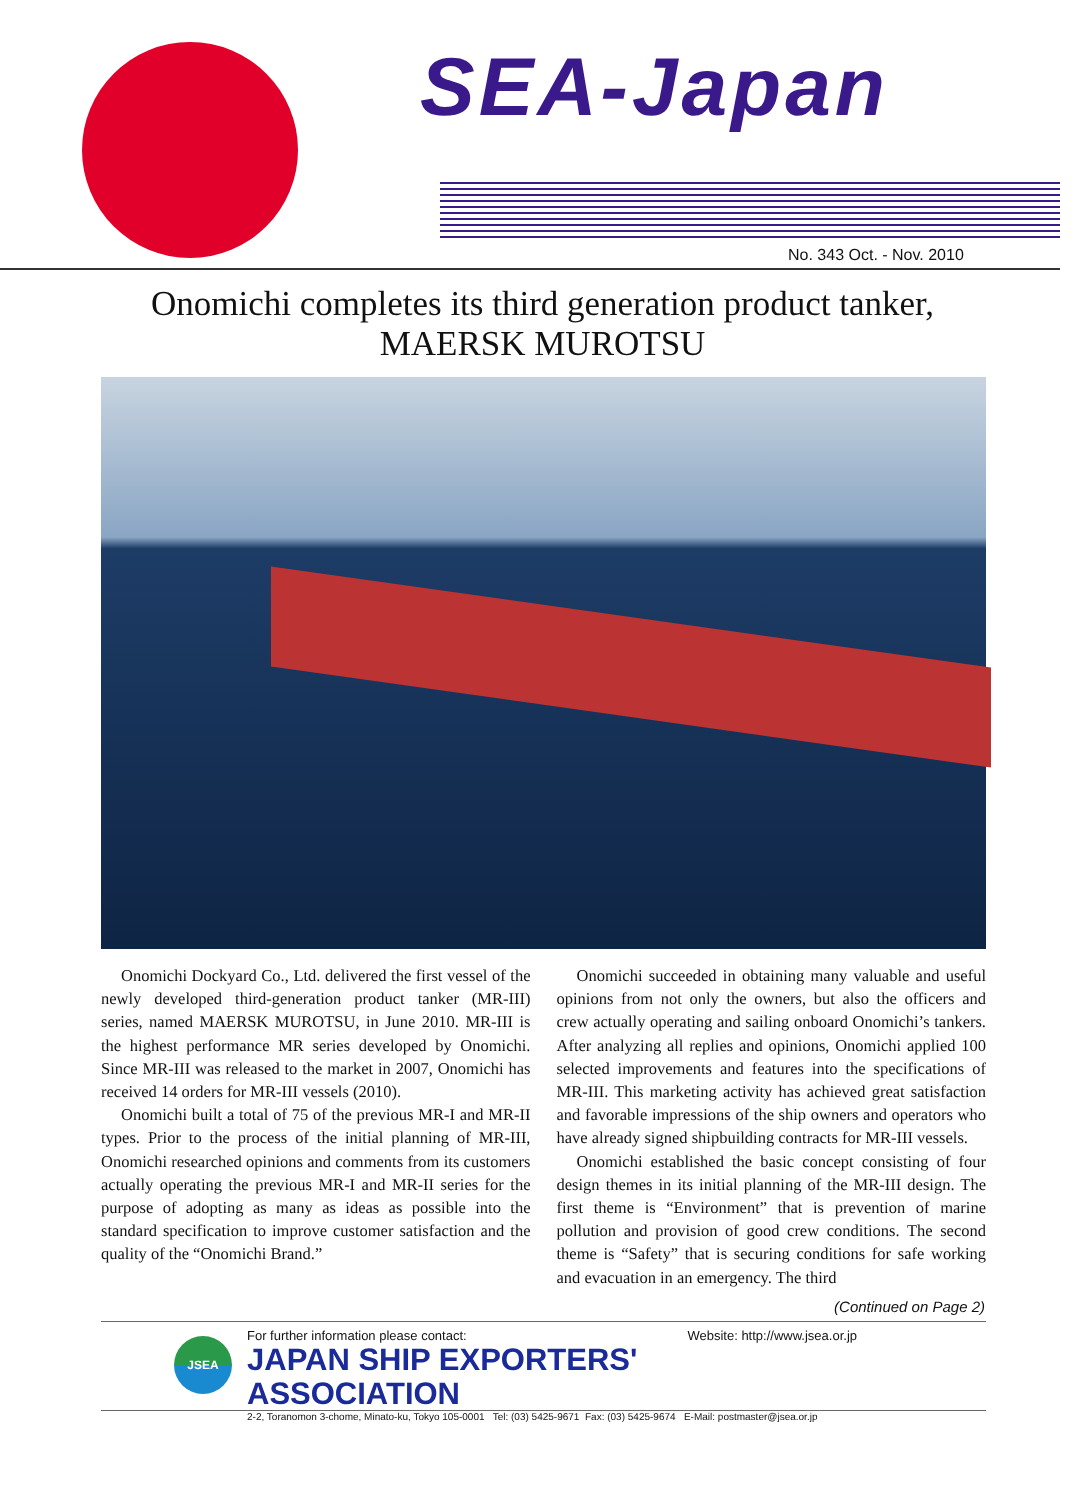SEA-Japan
No. 343 Oct. - Nov. 2010
Onomichi completes its third generation product tanker,
MAERSK MUROTSU
Onomichi Dockyard Co., Ltd. delivered the first vessel of the newly developed third-generation product tanker (MR-III) series, named MAERSK MUROTSU, in June 2010. MR-III is the highest performance MR series developed by Onomichi. Since MR-III was released to the market in 2007, Onomichi has received 14 orders for MR-III vessels (2010).
Onomichi built a total of 75 of the previous MR-I and MR-II types. Prior to the process of the initial planning of MR-III, Onomichi researched opinions and comments from its customers actually operating the previous MR-I and MR-II series for the purpose of adopting as many as ideas as possible into the standard specification to improve customer satisfaction and the quality of the “Onomichi Brand.”
Onomichi succeeded in obtaining many valuable and useful opinions from not only the owners, but also the officers and crew actually operating and sailing onboard Onomichi’s tankers. After analyzing all replies and opinions, Onomichi applied 100 selected improvements and features into the specifications of MR-III. This marketing activity has achieved great satisfaction and favorable impressions of the ship owners and operators who have already signed shipbuilding contracts for MR-III vessels.
Onomichi established the basic concept consisting of four design themes in its initial planning of the MR-III design. The first theme is “Environment” that is prevention of marine pollution and provision of good crew conditions. The second theme is “Safety” that is securing conditions for safe working and evacuation in an emergency. The third
(Continued on Page 2)
JSEA
For further information please contact: Website: http://www.jsea.or.jp
JAPAN SHIP EXPORTERS' ASSOCIATION
2-2, Toranomon 3-chome, Minato-ku, Tokyo 105-0001 Tel: (03) 5425-9671 Fax: (03) 5425-9674 E-Mail: postmaster@jsea.or.jp